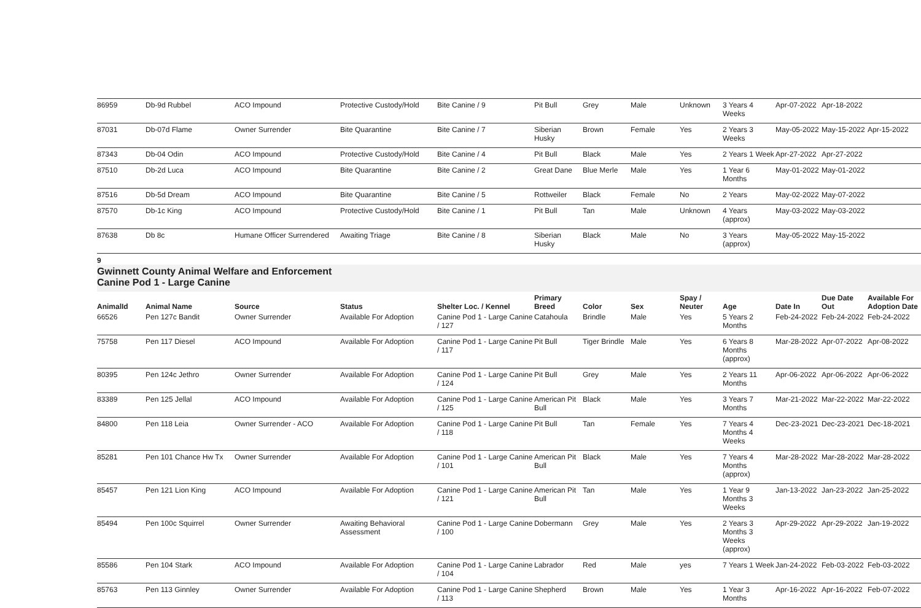| 86959 | Db-9d Rubbel | ACO Impound | Protective Custody/Hold | Bite Canine / 9 | Pit Bull | Grey | Male | Unknown | 3 Years 4 Weeks | Apr-07-2022 | Apr-18-2022 | |
| 87031 | Db-07d Flame | Owner Surrender | Bite Quarantine | Bite Canine / 7 | Siberian Husky | Brown | Female | Yes | 2 Years 3 Weeks | May-05-2022 | May-15-2022 | Apr-15-2022 |
| 87343 | Db-04 Odin | ACO Impound | Protective Custody/Hold | Bite Canine / 4 | Pit Bull | Black | Male | Yes | 2 Years 1 Week | Apr-27-2022 | Apr-27-2022 | |
| 87510 | Db-2d Luca | ACO Impound | Bite Quarantine | Bite Canine / 2 | Great Dane | Blue Merle | Male | Yes | 1 Year 6 Months | May-01-2022 | May-01-2022 | |
| 87516 | Db-5d Dream | ACO Impound | Bite Quarantine | Bite Canine / 5 | Rottweiler | Black | Female | No | 2 Years | May-02-2022 | May-07-2022 | |
| 87570 | Db-1c King | ACO Impound | Protective Custody/Hold | Bite Canine / 1 | Pit Bull | Tan | Male | Unknown | 4 Years (approx) | May-03-2022 | May-03-2022 | |
| 87638 | Db 8c | Humane Officer Surrendered | Awaiting Triage | Bite Canine / 8 | Siberian Husky | Black | Male | No | 3 Years (approx) | May-05-2022 | May-15-2022 | |
9
Gwinnett County Animal Welfare and Enforcement
Canine Pod 1 - Large Canine
| AnimalId | Animal Name | Source | Status | Shelter Loc. / Kennel | Primary Breed | Color | Sex | Spay / Neuter | Age | Date In | Due Date Out | Available For Adoption Date |
| --- | --- | --- | --- | --- | --- | --- | --- | --- | --- | --- | --- | --- |
| 66526 | Pen 127c Bandit | Owner Surrender | Available For Adoption | Canine Pod 1 - Large Canine / 127 | Catahoula | Brindle | Male | Yes | 5 Years 2 Months | Feb-24-2022 | Feb-24-2022 | Feb-24-2022 |
| 75758 | Pen 117 Diesel | ACO Impound | Available For Adoption | Canine Pod 1 - Large Canine / 117 | Pit Bull | Tiger Brindle | Male | Yes | 6 Years 8 Months (approx) | Mar-28-2022 | Apr-07-2022 | Apr-08-2022 |
| 80395 | Pen 124c Jethro | Owner Surrender | Available For Adoption | Canine Pod 1 - Large Canine / 124 | Pit Bull | Grey | Male | Yes | 2 Years 11 Months | Apr-06-2022 | Apr-06-2022 | Apr-06-2022 |
| 83389 | Pen 125 Jellal | ACO Impound | Available For Adoption | Canine Pod 1 - Large Canine / 125 | American Pit Bull | Black | Male | Yes | 3 Years 7 Months | Mar-21-2022 | Mar-22-2022 | Mar-22-2022 |
| 84800 | Pen 118 Leia | Owner Surrender - ACO | Available For Adoption | Canine Pod 1 - Large Canine / 118 | Pit Bull | Tan | Female | Yes | 7 Years 4 Months 4 Weeks | Dec-23-2021 | Dec-23-2021 | Dec-18-2021 |
| 85281 | Pen 101 Chance Hw Tx | Owner Surrender | Available For Adoption | Canine Pod 1 - Large Canine / 101 | American Pit Bull | Black | Male | Yes | 7 Years 4 Months (approx) | Mar-28-2022 | Mar-28-2022 | Mar-28-2022 |
| 85457 | Pen 121 Lion King | ACO Impound | Available For Adoption | Canine Pod 1 - Large Canine / 121 | American Pit Bull | Tan | Male | Yes | 1 Year 9 Months 3 Weeks | Jan-13-2022 | Jan-23-2022 | Jan-25-2022 |
| 85494 | Pen 100c Squirrel | Owner Surrender | Awaiting Behavioral Assessment | Canine Pod 1 - Large Canine / 100 | Dobermann | Grey | Male | Yes | 2 Years 3 Months 3 Weeks (approx) | Apr-29-2022 | Apr-29-2022 | Jan-19-2022 |
| 85586 | Pen 104 Stark | ACO Impound | Available For Adoption | Canine Pod 1 - Large Canine / 104 | Labrador | Red | Male | yes | 7 Years 1 Week | Jan-24-2022 | Feb-03-2022 | Feb-03-2022 |
| 85763 | Pen 113 Ginnley | Owner Surrender | Available For Adoption | Canine Pod 1 - Large Canine / 113 | Shepherd | Brown | Male | Yes | 1 Year 3 Months | Apr-16-2022 | Apr-16-2022 | Feb-07-2022 |